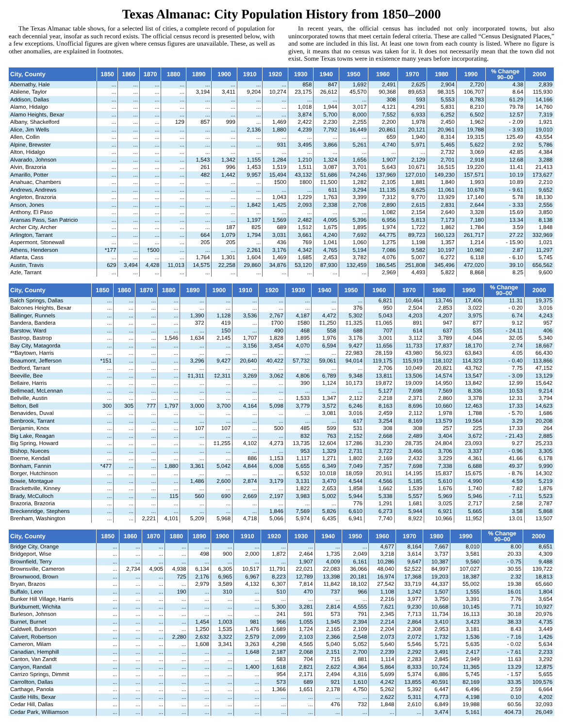Texas Almanac: City Population History from 1850–2000
The Texas Almanac table shows, for a selected list of cities, a complete record of population for each decennial year, insofar as such record exists. The official census record is presented below, with a few exceptions. Unofficial figures are given where census figures are unavailable. These, as well as other anomalies, are explained in footnotes.
In recent years, the official census has included not only incorporated towns, but also unincorporated towns that meet certain federal criteria. These are called “Census Designated Places,” and some are included in this list. At least one town from each county is listed. Where no figure is given, it means that no census was taken for it. It does not necessarily mean that the town did not exist. Some Texas towns were in existence many years before incorporating.
| City, County | 1850 | 1860 | 1870 | 1880 | 1890 | 1900 | 1910 | 1920 | 1930 | 1940 | 1950 | 1960 | 1970 | 1980 | 1990 | % Change 90–00 | 2000 |
| --- | --- | --- | --- | --- | --- | --- | --- | --- | --- | --- | --- | --- | --- | --- | --- | --- | --- |
| Abernathy, Hale | ... | ... | ... | ... | ... | ... | ... | ... | 858 | 847 | 1,692 | 2,491 | 2,625 | 2,904 | 2,720 | 4.38 | 2,839 |
| Abilene, Taylor | ... | ... | ... | ... | 3,194 | 3,411 | 9,204 | 10,274 | 23,175 | 26,612 | 45,570 | 90,368 | 89,653 | 98,315 | 106,707 | 8.64 | 115,930 |
| Addison, Dallas | ... | ... | ... | ... | ... | ... | ... | ... | ... | ... | ... | 308 | 593 | 5,553 | 8,783 | 61.29 | 14,166 |
| Alamo, Hidalgo | ... | ... | ... | ... | ... | ... | ... | ... | 1,018 | 1,944 | 3,017 | 4,121 | 4,291 | 5,831 | 8,210 | 79.78 | 14,760 |
| Alamo Heights, Bexar | ... | ... | ... | ... | ... | ... | ... | ... | 3,874 | 5,700 | 8,000 | 7,552 | 6,933 | 6,252 | 6,502 | 12.57 | 7,319 |
| Albany, Shackelford | ... | ... | ... | 129 | 857 | 999 | ... | 1,469 | 2,422 | 2,230 | 2,255 | 2,200 | 1,978 | 2,450 | 1,962 | - 2.09 | 1,921 |
| Alice, Jim Wells | ... | ... | ... | ... | ... | ... | 2,136 | 1,880 | 4,239 | 7,792 | 16,449 | 20,861 | 20,121 | 20,961 | 19,788 | - 3.93 | 19,010 |
| Allen, Collin | ... | ... | ... | ... | ... | ... | ... | ... | ... | ... | ... | 659 | 1,940 | 8,314 | 19,315 | 125.49 | 43,554 |
| Alpine, Brewster | ... | ... | ... | ... | ... | ... | ... | 931 | 3,495 | 3,866 | 5,261 | 4,740 | 5,971 | 5,465 | 5,622 | 2.92 | 5,786 |
| Alton, Hidalgo | ... | ... | ... | ... | ... | ... | ... | ... | ... | ... | ... | ... | ... | 2,732 | 3,069 | 42.85 | 4,384 |
| Alvarado, Johnson | ... | ... | ... | ... | 1,543 | 1,342 | 1,155 | 1,284 | 1,210 | 1,324 | 1,656 | 1,907 | 2,129 | 2,701 | 2,918 | 12.68 | 3,288 |
| Alvin, Brazoria | ... | ... | ... | ... | 261 | 996 | 1,453 | 1,519 | 1,511 | 3,087 | 3,701 | 5,643 | 10,671 | 16,515 | 19,220 | 11.41 | 21,413 |
| Amarillo, Potter | ... | ... | ... | ... | 482 | 1,442 | 9,957 | 15,494 | 43,132 | 51,686 | 74,246 | 137,969 | 127,010 | 149,230 | 157,571 | 10.19 | 173,627 |
| Anahuac, Chambers | ... | ... | ... | ... | ... | ... | ... | ‡500 | ‡800 | ‡1,500 | 1,282 | 2,105 | 1,881 | 1,840 | 1,993 | 10.89 | 2,210 |
| Andrews, Andrews | ... | ... | ... | ... | ... | ... | ... | ... | ... | 611 | 3,294 | 11,135 | 8,625 | 11,061 | 10,678 | - 9.61 | 9,652 |
| Angleton, Brazoria | ... | ... | ... | ... | ... | ... | ... | 1,043 | 1,229 | 1,763 | 3,399 | 7,312 | 9,770 | 13,929 | 17,140 | 5.78 | 18,130 |
| Anson, Jones | ... | ... | ... | ... | ... | ... | 1,842 | 1,425 | 2,093 | 2,338 | 2,708 | 2,890 | 2,615 | 2,831 | 2,644 | - 3.33 | 2,556 |
| Anthony, El Paso | ... | ... | ... | ... | ... | ... | ... | ... | ... | ... | ... | 1,082 | 2,154 | 2,640 | 3,328 | 15.69 | 3,850 |
| Aransas Pass, San Patricio | ... | ... | ... | ... | ... | ... | 1,197 | 1,569 | 2,482 | 4,095 | 5,396 | 6,956 | 5,813 | 7,173 | 7,180 | 13.34 | 8,138 |
| Archer City, Archer | ... | ... | ... | ... | ... | 187 | 825 | 689 | 1,512 | 1,675 | 1,895 | 1,974 | 1,722 | 1,862 | 1,784 | 3.59 | 1,848 |
| Arlington, Tarrant | ... | ... | ... | ... | 664 | 1,079 | 1,794 | 3,031 | 3,661 | 4,240 | 7,692 | 44,775 | 89,723 | 160,123 | 261,717 | 27.22 | 332,969 |
| Aspermont, Stonewall | ... | ... | ... | ... | 205 | 205 | ... | 436 | 769 | 1,041 | 1,060 | 1,275 | 1,198 | 1,357 | 1,214 | - 15.90 | 1,021 |
| Athens, Henderson | *177 | ... | †500 | ... | ... | ... | 2,261 | 3,176 | 4,342 | 4,765 | 5,194 | 7,086 | 9,582 | 10,197 | 10,982 | 2.87 | 11,297 |
| Atlanta, Cass | ... | ... | ... | ... | 1,764 | 1,301 | 1,604 | 1,469 | 1,685 | 2,453 | 3,782 | 4,076 | 5,007 | 6,272 | 6,118 | - 6.10 | 5,745 |
| Austin, Travis | 629 | 3,494 | 4,428 | 11,013 | 14,575 | 22,258 | 29,860 | 34,876 | 53,120 | 87,930 | 132,459 | 186,545 | 251,808 | 345,496 | 472,020 | 39.10 | 656,562 |
| Azle, Tarrant | ... | ... | ... | ... | ... | ... | ... | ... | ... | ... | ... | 2,969 | 4,493 | 5,822 | 8,868 | 8.25 | 9,600 |
| City, County | 1850 | 1860 | 1870 | 1880 | 1890 | 1900 | 1910 | 1920 | 1930 | 1940 | 1950 | 1960 | 1970 | 1980 | 1990 | % Change 90–00 | 2000 |
| --- | --- | --- | --- | --- | --- | --- | --- | --- | --- | --- | --- | --- | --- | --- | --- | --- | --- |
| Balch Springs, Dallas | ... | ... | ... | ... | ... | ... | ... | ... | ... | ... | ... | 6,821 | 10,464 | 13,746 | 17,406 | 11.31 | 19,375 |
| Balcones Heights, Bexar | ... | ... | ... | ... | ... | ... | ... | ... | ... | ... | 376 | 950 | 2,504 | 2,853 | 3,022 | - 0.20 | 3,016 |
| Ballinger, Runnels | ... | ... | ... | ... | 1,390 | 1,128 | 3,536 | 2,767 | 4,187 | 4,472 | 5,302 | 5,043 | 4,203 | 4,207 | 3,975 | 6.74 | 4,243 |
| Bandera, Bandera | ... | ... | ... | ... | 372 | 419 | ... | ‡700 | ‡580 | ‡1,250 | ‡1,325 | ‡1,065 | 891 | 947 | 877 | 9.12 | 957 |
| Barstow, Ward | ... | ... | ... | ... | ... | 150 | ... | 490 | 468 | 558 | 688 | 707 | 614 | 637 | 535 | - 24.11 | 406 |
| Bastrop, Bastrop | ... | ... | ... | 1,546 | 1,634 | 2,145 | 1,707 | 1,828 | 1,895 | 1,976 | 3,176 | 3,001 | 3,112 | 3,789 | 4,044 | 32.05 | 5,340 |
| Bay City, Matagorda | ... | ... | ... | ... | ... | ... | 3,156 | 3,454 | 4,070 | 6,594 | 9,427 | 11,656 | 11,733 | 17,837 | 18,170 | 2.74 | 18,667 |
| **Baytown, Harris | ... | ... | ... | ... | ... | ... | ... | ... | ... | ... | 22,983 | 28,159 | 43,980 | 56,923 | 63,843 | 4.05 | 66,430 |
| Beaumont, Jefferson | *151 | ... | ... | ... | 3,296 | 9,427 | 20,640 | 40,422 | 57,732 | 59,061 | 94,014 | 119,175 | 115,919 | 118,102 | 114,323 | - 0.40 | 113,866 |
| Bedford, Tarrant | ... | ... | ... | ... | ... | ... | ... | ... | ... | ... | ... | 2,706 | 10,049 | 20,821 | 43,762 | 7.75 | 47,152 |
| Beeville, Bee | ... | ... | ... | ... | ‡1,311 | ‡2,311 | 3,269 | 3,062 | 4,806 | 6,789 | 9,348 | 13,811 | 13,506 | 14,574 | 13,547 | - 3.09 | 13,129 |
| Bellaire, Harris | ... | ... | ... | ... | ... | ... | ... | ... | 390 | 1,124 | 10,173 | 19,872 | 19,009 | 14,950 | 13,842 | 12.99 | 15,642 |
| Bellmead, McLennan | ... | ... | ... | ... | ... | ... | ... | ... | ... | ... | ... | 5,127 | 7,698 | 7,569 | 8,336 | 10.53 | 9,214 |
| Bellville, Austin | ... | ... | ... | ... | ... | ... | ... | ... | 1,533 | 1,347 | 2,112 | 2,218 | 2,371 | 2,860 | 3,378 | 12.31 | 3,794 |
| Belton, Bell | 300 | 305 | 777 | 1,797 | 3,000 | 3,700 | 4,164 | 5,098 | 3,779 | 3,572 | 6,246 | 8,163 | 8,696 | 10,660 | 12,463 | 17.33 | 14,623 |
| Benavides, Duval | ... | ... | ... | ... | ... | ... | ... | ... | ... | 3,081 | 3,016 | 2,459 | 2,112 | 1,978 | 1,788 | - 5.70 | 1,686 |
| Benbrook, Tarrant | ... | ... | ... | ... | ... | ... | ... | ... | ... | ... | 617 | 3,254 | 8,169 | 13,579 | 19,564 | 3.29 | 20,208 |
| Benjamin, Knox | ... | ... | ... | ... | 107 | 107 | ... | 500 | 485 | 599 | 531 | 308 | 308 | 257 | 225 | 17.33 | 264 |
| Big Lake, Reagan | ... | ... | ... | ... | ... | ... | ... | ... | 832 | 763 | 2,152 | 2,668 | 2,489 | 3,404 | 3,672 | - 21.43 | 2,885 |
| Big Spring, Howard | ... | ... | ... | ... | ... | ‡1,255 | 4,102 | 4,273 | 13,735 | 12,604 | 17,286 | 31,230 | 28,735 | 24,804 | 23,093 | 9.27 | 25,233 |
| Bishop, Nueces | ... | ... | ... | ... | ... | ... | ... | ... | 953 | 1,329 | 2,731 | 3,722 | 3,466 | 3,706 | 3,337 | - 0.96 | 3,305 |
| Boerne, Kendall | ... | ... | ... | ... | ... | ... | 886 | 1,153 | 1,117 | 1,271 | 1,802 | 2,169 | 2,432 | 3,229 | 4,361 | 41.66 | 6,178 |
| Bonham, Fannin | *477 | ... | ... | 1,880 | 3,361 | 5,042 | 4,844 | 6,008 | 5,655 | 6,349 | 7,049 | 7,357 | 7,698 | 7,338 | 6,688 | 49.37 | 9,990 |
| Borger, Hutchinson | ... | ... | ... | ... | ... | ... | ... | ... | 6,532 | 10,018 | 18,059 | 20,911 | 14,195 | 15,837 | 15,675 | - 8.76 | 14,302 |
| Bowie, Montague | ... | ... | ... | ... | 1,486 | 2,600 | 2,874 | 3,179 | 3,131 | 3,470 | 4,544 | 4,566 | 5,185 | 5,610 | 4,990 | 4.59 | 5,219 |
| Brackettville, Kinney | ... | ... | ... | ... | ... | ... | ... | ... | 1,822 | 2,653 | 1,858 | 1,662 | 1,539 | 1,676 | 1,740 | 7.82 | 1,876 |
| Brady, McCulloch | ... | ... | ... | 115 | 560 | 690 | 2,669 | 2,197 | 3,983 | 5,002 | 5,944 | 5,338 | 5,557 | 5,969 | 5,946 | - 7.11 | 5,523 |
| Brazoria, Brazoria | ... | ... | ... | ... | ... | ... | ... | ... | ... | ... | 776 | 1,291 | 1,681 | 3,025 | 2,717 | 2.58 | 2,787 |
| Breckenridge, Stephens | ... | ... | ... | ... | ... | ... | ... | 1,846 | 7,569 | 5,826 | 6,610 | 6,273 | 5,944 | 6,921 | 5,665 | 3.58 | 5,868 |
| Brenham, Washington | ... | ... | 2,221 | 4,101 | 5,209 | 5,968 | 4,718 | 5,066 | 5,974 | 6,435 | 6,941 | 7,740 | 8,922 | 10,966 | 11,952 | 13.01 | 13,507 |
| City, County | 1850 | 1860 | 1870 | 1880 | 1890 | 1900 | 1910 | 1920 | 1930 | 1940 | 1950 | 1960 | 1970 | 1980 | 1990 | % Change 90–00 | 2000 |
| --- | --- | --- | --- | --- | --- | --- | --- | --- | --- | --- | --- | --- | --- | --- | --- | --- | --- |
| Bridge City, Orange | ... | ... | ... | ... | ... | ... | ... | ... | ... | ... | ... | 4,677 | 8,164 | 7,667 | 8,010 | 8.00 | 8,651 |
| Bridgeport, Wise | ... | ... | ... | ... | 498 | 900 | 2,000 | 1,872 | 2,464 | 1,735 | 2,049 | 3,218 | 3,614 | 3,737 | 3,581 | 20.33 | 4,309 |
| Brownfield, Terry | ... | ... | ... | ... | ... | ... | ... | ... | 1,907 | 4,009 | 6,161 | 10,286 | 9,647 | 10,387 | 9,560 | - 0.75 | 9,488 |
| Brownsville, Cameron | ... | 2,734 | 4,905 | 4,938 | 6,134 | 6,305 | 10,517 | 11,791 | 22,021 | 22,083 | 36,066 | 48,040 | 52,522 | 84,997 | 107,027 | 30.55 | 139,722 |
| Brownwood, Brown | ... | ... | ... | 725 | 2,176 | 6,965 | 6,967 | 8,223 | 12,789 | 13,398 | 20,181 | 16,974 | 17,368 | 19,203 | 18,387 | 2.32 | 18,813 |
| Bryan, Brazos | ... | ... | ... | ... | 2,979 | 3,589 | 4,132 | 6,307 | 7,814 | 11,842 | 18,102 | 27,542 | 33,719 | 44,337 | 55,002 | 19.38 | 65,660 |
| Buffalo, Leon | ... | ... | ... | 190 | ... | 310 | ... | 510 | 470 | 737 | 966 | 1,108 | 1,242 | 1,507 | 1,555 | 16.01 | 1,804 |
| Bunker Hill Village, Harris | ... | ... | ... | ... | ... | ... | ... | ... | ... | ... | ... | 2,216 | 3,977 | 3,750 | 3,391 | 7.76 | 3,654 |
| Burkburnett, Wichita | ... | ... | ... | ... | ... | ... | ... | 5,300 | 3,281 | 2,814 | 4,555 | 7,621 | 9,230 | 10,668 | 10,145 | 7.71 | 10,927 |
| Burleson, Johnson | ... | ... | ... | ... | ... | ... | ... | 241 | 591 | 573 | 791 | 2,345 | 7,713 | 11,734 | 16,113 | 30.18 | 20,976 |
| Burnet, Burnet | ... | ... | ... | ... | 1,454 | 1,003 | 981 | 966 | 1,055 | 1,945 | 2,394 | 2,214 | 2,864 | 3,410 | 3,423 | 38.33 | 4,735 |
| Caldwell, Burleson | ... | ... | ... | ... | 1,250 | 1,535 | 1,476 | 1,689 | 1,724 | 2,165 | 2,109 | 2,204 | 2,308 | 2,953 | 3,181 | 8.43 | 3,449 |
| Calvert, Robertson | ... | ... | ... | 2,280 | 2,632 | 3,322 | 2,579 | 2,099 | 2,103 | 2,366 | 2,548 | 2,073 | 2,072 | 1,732 | 1,536 | - 7.16 | 1,426 |
| Cameron, Milam | ... | ... | ... | ... | 1,608 | 3,341 | 3,263 | 4,298 | 4,565 | 5,040 | 5,052 | 5,640 | 5,546 | 5,721 | 5,635 | - 0.02 | 5,634 |
| Canadian, Hemphill | ... | ... | ... | ... | ... | ... | 1,648 | 2,187 | 2,068 | 2,151 | 2,700 | 2,239 | 2,292 | 3,491 | 2,417 | - 7.61 | 2,233 |
| Canton, Van Zandt | ... | ... | ... | ... | ... | ... | ... | 583 | 704 | 715 | 881 | 1,114 | 2,283 | 2,845 | 2,949 | 11.63 | 3,292 |
| Canyon, Randall | ... | ... | ... | ... | ... | ... | 1,400 | 1,618 | 2,821 | 2,622 | 4,364 | 5,864 | 8,333 | 10,724 | 11,365 | 13.29 | 12,875 |
| Carrizo Springs, Dimmit | ... | ... | ... | ... | ... | ... | ... | 954 | 2,171 | 2,494 | 4,316 | 5,699 | 5,374 | 6,886 | 5,745 | - 1.57 | 5,655 |
| Carrollton, Dallas | ... | ... | ... | ... | ... | ... | ... | 573 | 689 | 921 | 1,610 | 4,242 | 13,855 | 40,591 | 82,169 | 33.35 | 109,576 |
| Carthage, Panola | ... | ... | ... | ... | ... | ... | ... | 1,366 | 1,651 | 2,178 | 4,750 | 5,262 | 5,392 | 6,447 | 6,496 | 2.59 | 6,664 |
| Castle Hills, Bexar | ... | ... | ... | ... | ... | ... | ... | ... | ... | ... | ... | 2,622 | 5,311 | 4,773 | 4,198 | 0.10 | 4,202 |
| Cedar Hill, Dallas | ... | ... | ... | ... | ... | ... | ... | ... | ... | 476 | 732 | 1,848 | 2,610 | 6,849 | 19,988 | 60.56 | 32,093 |
| Cedar Park, Williamson | ... | ... | ... | ... | ... | ... | ... | ... | ... | ... | ... | ... | ... | 3,474 | 5,161 | 404.73 | 26,049 |